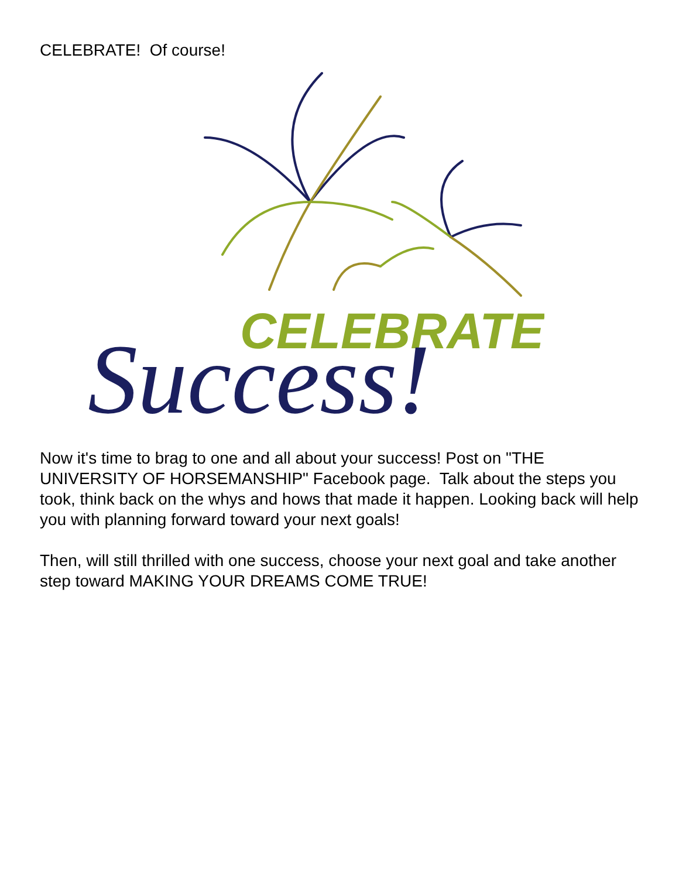CELEBRATE! Of course!
CELEBRATE
Success!
Now it's time to brag to one and all about your success! Post on "THE UNIVERSITY OF HORSEMANSHIP" Facebook page. Talk about the steps you took, think back on the whys and hows that made it happen. Looking back will help you with planning forward toward your next goals!
Then, will still thrilled with one success, choose your next goal and take another step toward MAKING YOUR DREAMS COME TRUE!